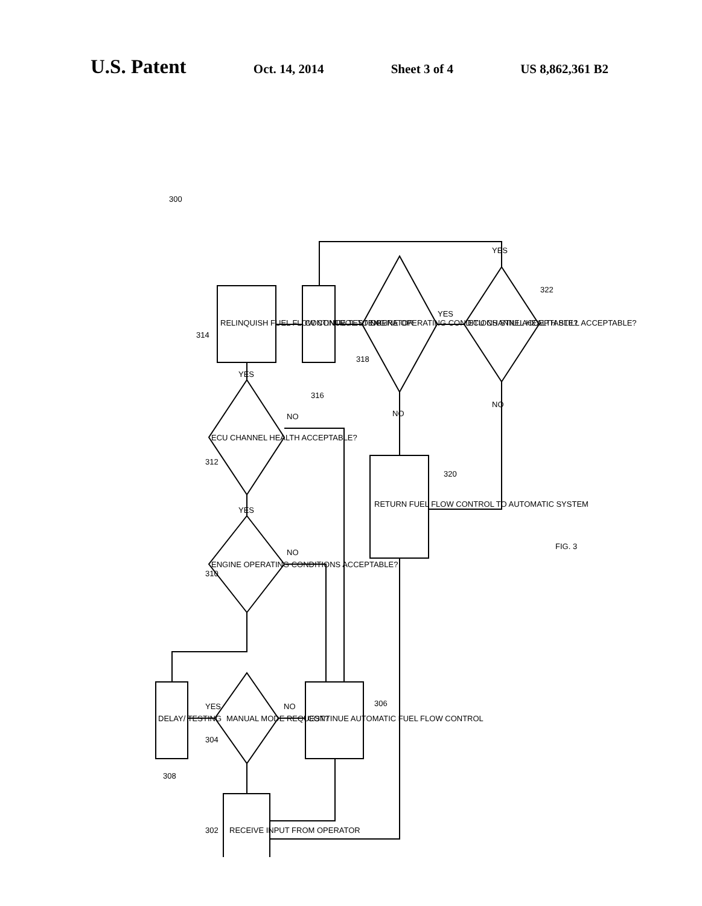U.S. Patent Oct. 14, 2014 Sheet 3 of 4 US 8,862,361 B2
RECEIVE INPUT FROM OPERATOR
MANUAL MODE REQUEST?
DELAY/ TESTING
CONTINUE AUTOMATIC FUEL FLOW CONTROL
ENGINE OPERATING CONDITIONS ACCEPTABLE?
ECU CHANNEL HEALTH ACCEPTABLE?
RELINQUISH FUEL FLOW CONTROL TO OPERATOR
CONTINUE TESTING
ENGINE OPERATING CONDITIONS STILL ACCEPTABLE?
ECU CHANNEL HEALTH STILL ACCEPTABLE?
RETURN FUEL FLOW CONTROL TO AUTOMATIC SYSTEM
YES
NO
YES
NO
YES
NO
YES
NO
YES
NO
302
304
306
308
310
312
314
316
318
320
322
300
FIG. 3